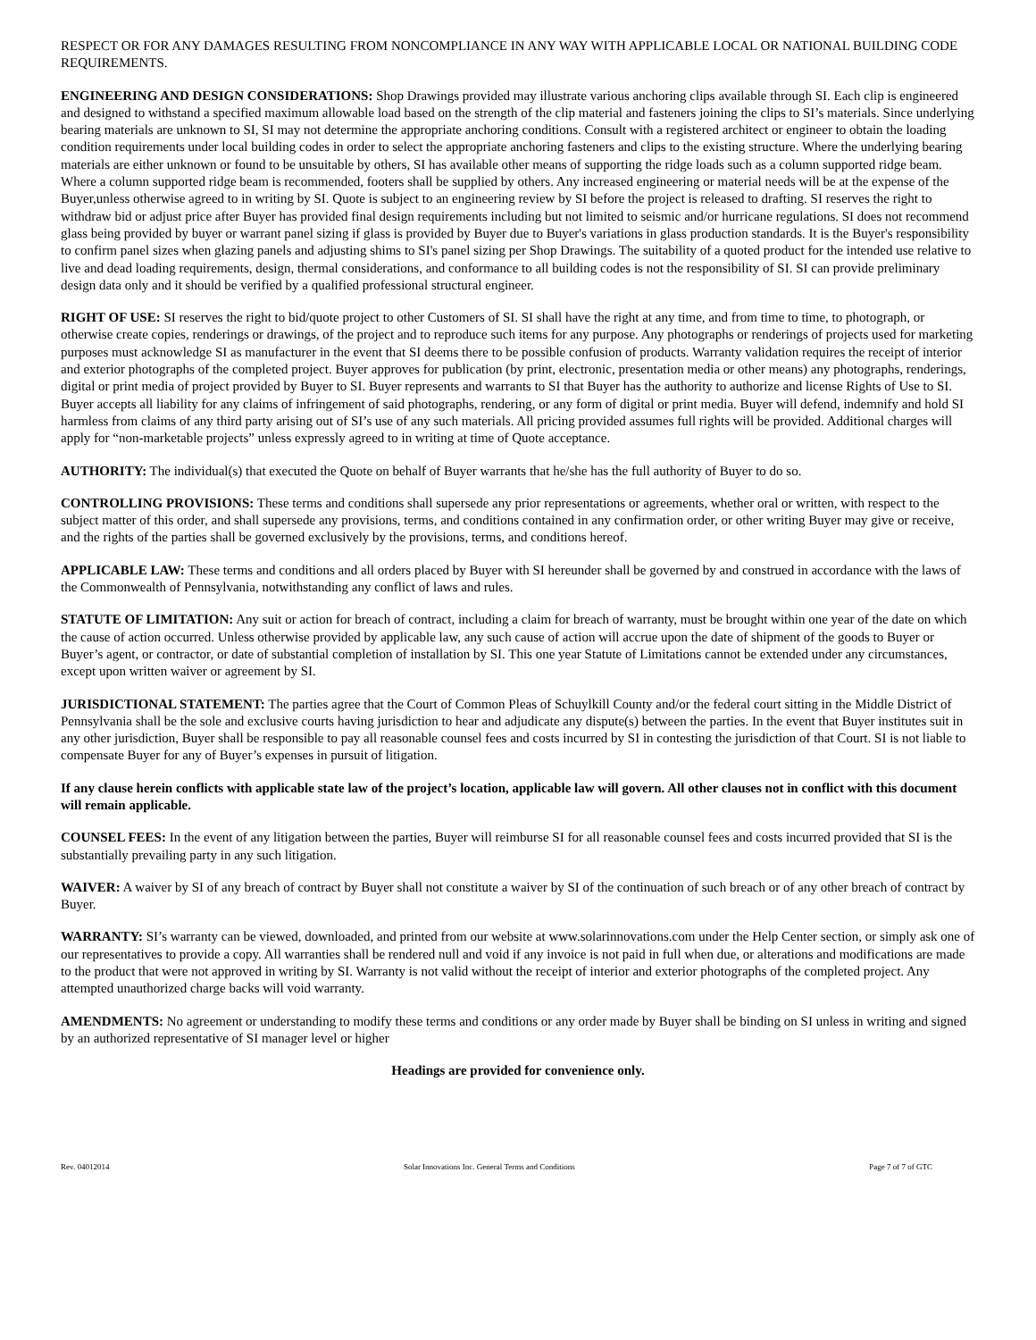RESPECT OR FOR ANY DAMAGES RESULTING FROM NONCOMPLIANCE IN ANY WAY WITH APPLICABLE LOCAL OR NATIONAL BUILDING CODE REQUIREMENTS.
ENGINEERING AND DESIGN CONSIDERATIONS: Shop Drawings provided may illustrate various anchoring clips available through SI. Each clip is engineered and designed to withstand a specified maximum allowable load based on the strength of the clip material and fasteners joining the clips to SI’s materials. Since underlying bearing materials are unknown to SI, SI may not determine the appropriate anchoring conditions. Consult with a registered architect or engineer to obtain the loading condition requirements under local building codes in order to select the appropriate anchoring fasteners and clips to the existing structure. Where the underlying bearing materials are either unknown or found to be unsuitable by others, SI has available other means of supporting the ridge loads such as a column supported ridge beam. Where a column supported ridge beam is recommended, footers shall be supplied by others. Any increased engineering or material needs will be at the expense of the Buyer,unless otherwise agreed to in writing by SI. Quote is subject to an engineering review by SI before the project is released to drafting. SI reserves the right to withdraw bid or adjust price after Buyer has provided final design requirements including but not limited to seismic and/or hurricane regulations. SI does not recommend glass being provided by buyer or warrant panel sizing if glass is provided by Buyer due to Buyer's variations in glass production standards. It is the Buyer's responsibility to confirm panel sizes when glazing panels and adjusting shims to SI's panel sizing per Shop Drawings. The suitability of a quoted product for the intended use relative to live and dead loading requirements, design, thermal considerations, and conformance to all building codes is not the responsibility of SI. SI can provide preliminary design data only and it should be verified by a qualified professional structural engineer.
RIGHT OF USE: SI reserves the right to bid/quote project to other Customers of SI. SI shall have the right at any time, and from time to time, to photograph, or otherwise create copies, renderings or drawings, of the project and to reproduce such items for any purpose. Any photographs or renderings of projects used for marketing purposes must acknowledge SI as manufacturer in the event that SI deems there to be possible confusion of products. Warranty validation requires the receipt of interior and exterior photographs of the completed project. Buyer approves for publication (by print, electronic, presentation media or other means) any photographs, renderings, digital or print media of project provided by Buyer to SI. Buyer represents and warrants to SI that Buyer has the authority to authorize and license Rights of Use to SI. Buyer accepts all liability for any claims of infringement of said photographs, rendering, or any form of digital or print media. Buyer will defend, indemnify and hold SI harmless from claims of any third party arising out of SI’s use of any such materials. All pricing provided assumes full rights will be provided. Additional charges will apply for “non-marketable projects” unless expressly agreed to in writing at time of Quote acceptance.
AUTHORITY: The individual(s) that executed the Quote on behalf of Buyer warrants that he/she has the full authority of Buyer to do so.
CONTROLLING PROVISIONS: These terms and conditions shall supersede any prior representations or agreements, whether oral or written, with respect to the subject matter of this order, and shall supersede any provisions, terms, and conditions contained in any confirmation order, or other writing Buyer may give or receive, and the rights of the parties shall be governed exclusively by the provisions, terms, and conditions hereof.
APPLICABLE LAW: These terms and conditions and all orders placed by Buyer with SI hereunder shall be governed by and construed in accordance with the laws of the Commonwealth of Pennsylvania, notwithstanding any conflict of laws and rules.
STATUTE OF LIMITATION: Any suit or action for breach of contract, including a claim for breach of warranty, must be brought within one year of the date on which the cause of action occurred. Unless otherwise provided by applicable law, any such cause of action will accrue upon the date of shipment of the goods to Buyer or Buyer’s agent, or contractor, or date of substantial completion of installation by SI. This one year Statute of Limitations cannot be extended under any circumstances, except upon written waiver or agreement by SI.
JURISDICTIONAL STATEMENT: The parties agree that the Court of Common Pleas of Schuylkill County and/or the federal court sitting in the Middle District of Pennsylvania shall be the sole and exclusive courts having jurisdiction to hear and adjudicate any dispute(s) between the parties. In the event that Buyer institutes suit in any other jurisdiction, Buyer shall be responsible to pay all reasonable counsel fees and costs incurred by SI in contesting the jurisdiction of that Court. SI is not liable to compensate Buyer for any of Buyer’s expenses in pursuit of litigation.
If any clause herein conflicts with applicable state law of the project’s location, applicable law will govern. All other clauses not in conflict with this document will remain applicable.
COUNSEL FEES: In the event of any litigation between the parties, Buyer will reimburse SI for all reasonable counsel fees and costs incurred provided that SI is the substantially prevailing party in any such litigation.
WAIVER: A waiver by SI of any breach of contract by Buyer shall not constitute a waiver by SI of the continuation of such breach or of any other breach of contract by Buyer.
WARRANTY: SI’s warranty can be viewed, downloaded, and printed from our website at www.solarinnovations.com under the Help Center section, or simply ask one of our representatives to provide a copy. All warranties shall be rendered null and void if any invoice is not paid in full when due, or alterations and modifications are made to the product that were not approved in writing by SI. Warranty is not valid without the receipt of interior and exterior photographs of the completed project. Any attempted unauthorized charge backs will void warranty.
AMENDMENTS: No agreement or understanding to modify these terms and conditions or any order made by Buyer shall be binding on SI unless in writing and signed by an authorized representative of SI manager level or higher
Headings are provided for convenience only.
Rev. 04012014 Solar Innovations Inc. General Terms and Conditions Page 7 of 7 of GTC